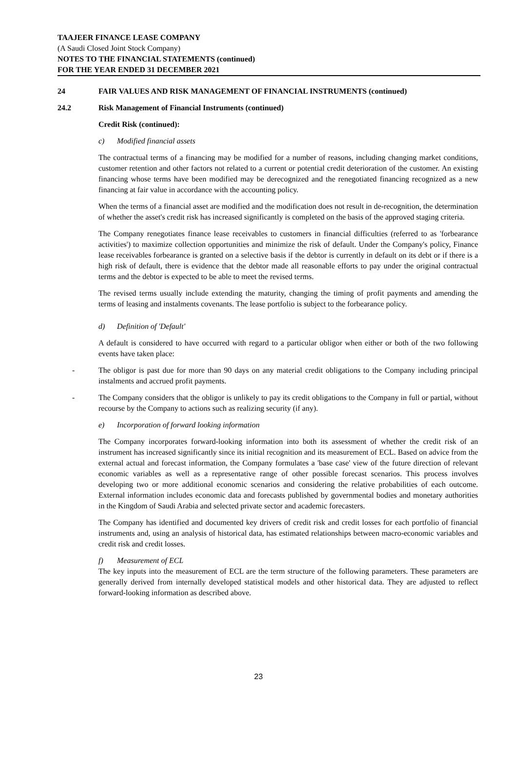TAAJEER FINANCE LEASE COMPANY
(A Saudi Closed Joint Stock Company)
NOTES TO THE FINANCIAL STATEMENTS (continued)
FOR THE YEAR ENDED 31 DECEMBER 2021
24 FAIR VALUES AND RISK MANAGEMENT OF FINANCIAL INSTRUMENTS (continued)
24.2 Risk Management of Financial Instruments (continued)
Credit Risk (continued):
c) Modified financial assets
The contractual terms of a financing may be modified for a number of reasons, including changing market conditions, customer retention and other factors not related to a current or potential credit deterioration of the customer. An existing financing whose terms have been modified may be derecognized and the renegotiated financing recognized as a new financing at fair value in accordance with the accounting policy.
When the terms of a financial asset are modified and the modification does not result in de-recognition, the determination of whether the asset's credit risk has increased significantly is completed on the basis of the approved staging criteria.
The Company renegotiates finance lease receivables to customers in financial difficulties (referred to as 'forbearance activities') to maximize collection opportunities and minimize the risk of default. Under the Company's policy, Finance lease receivables forbearance is granted on a selective basis if the debtor is currently in default on its debt or if there is a high risk of default, there is evidence that the debtor made all reasonable efforts to pay under the original contractual terms and the debtor is expected to be able to meet the revised terms.
The revised terms usually include extending the maturity, changing the timing of profit payments and amending the terms of leasing and instalments covenants. The lease portfolio is subject to the forbearance policy.
d) Definition of 'Default'
A default is considered to have occurred with regard to a particular obligor when either or both of the two following events have taken place:
- The obligor is past due for more than 90 days on any material credit obligations to the Company including principal instalments and accrued profit payments.
- The Company considers that the obligor is unlikely to pay its credit obligations to the Company in full or partial, without recourse by the Company to actions such as realizing security (if any).
e) Incorporation of forward looking information
The Company incorporates forward-looking information into both its assessment of whether the credit risk of an instrument has increased significantly since its initial recognition and its measurement of ECL. Based on advice from the external actual and forecast information, the Company formulates a 'base case' view of the future direction of relevant economic variables as well as a representative range of other possible forecast scenarios. This process involves developing two or more additional economic scenarios and considering the relative probabilities of each outcome. External information includes economic data and forecasts published by governmental bodies and monetary authorities in the Kingdom of Saudi Arabia and selected private sector and academic forecasters.
The Company has identified and documented key drivers of credit risk and credit losses for each portfolio of financial instruments and, using an analysis of historical data, has estimated relationships between macro-economic variables and credit risk and credit losses.
f) Measurement of ECL
The key inputs into the measurement of ECL are the term structure of the following parameters. These parameters are generally derived from internally developed statistical models and other historical data. They are adjusted to reflect forward-looking information as described above.
23